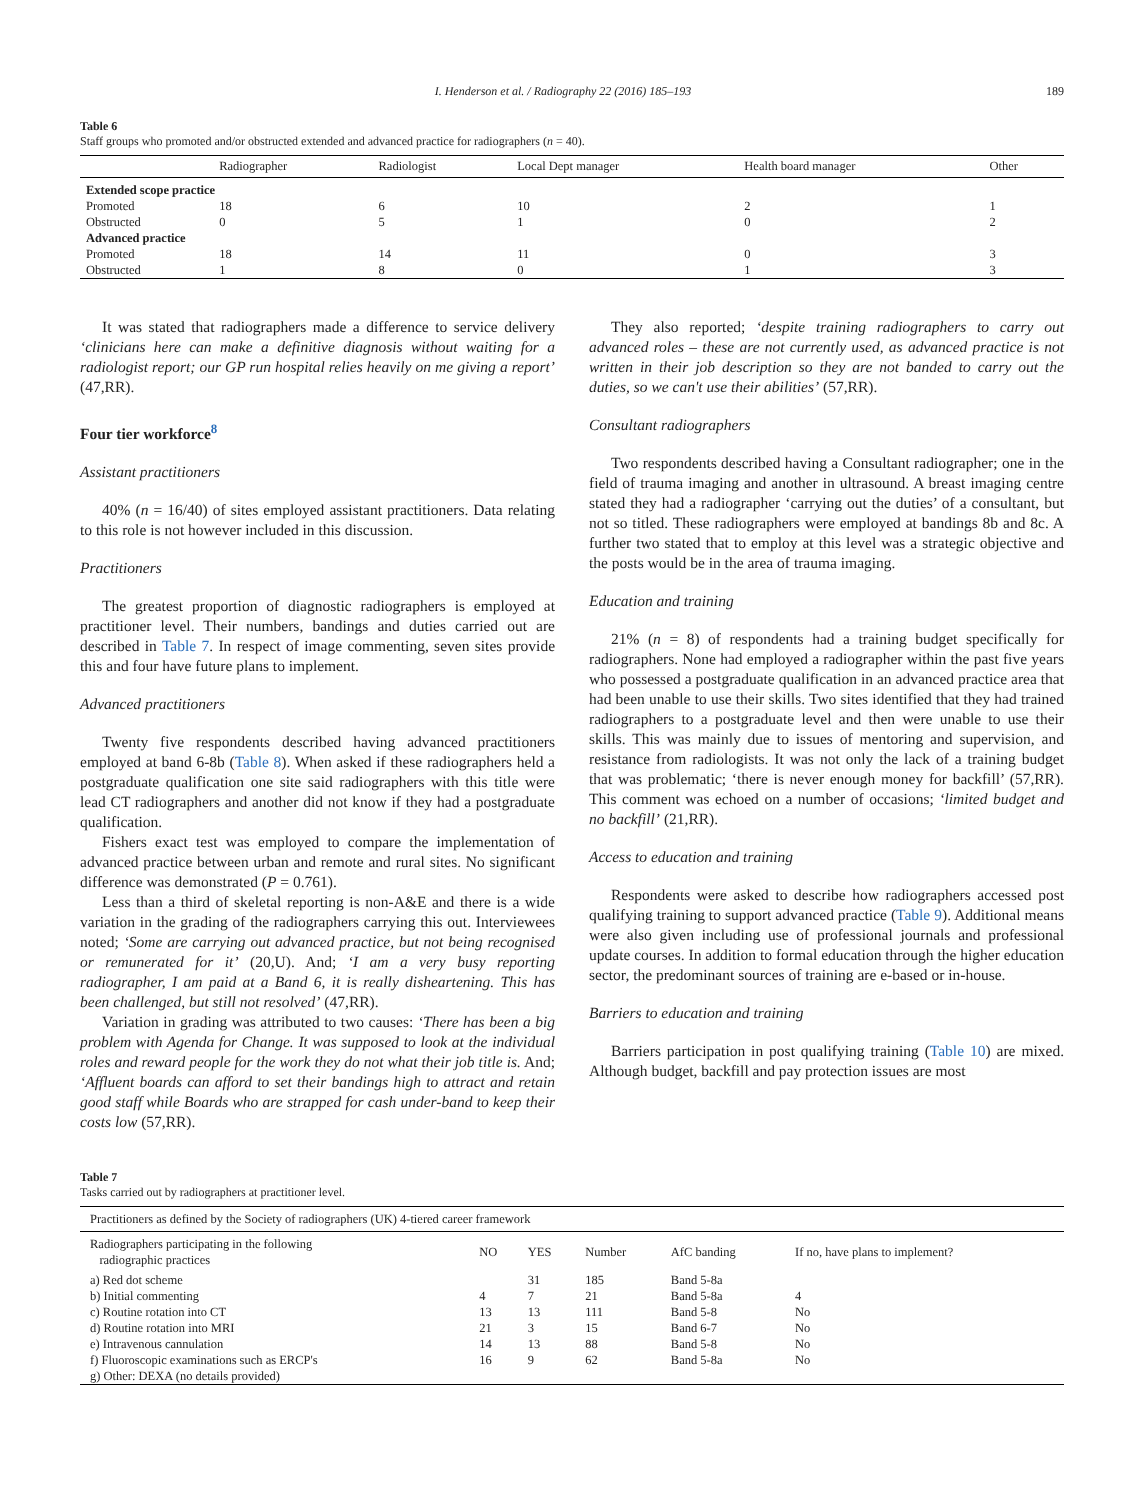I. Henderson et al. / Radiography 22 (2016) 185–193 189
Table 6
Staff groups who promoted and/or obstructed extended and advanced practice for radiographers (n = 40).
| | Radiographer | Radiologist | Local Dept manager | Health board manager | Other |
| --- | --- | --- | --- | --- | --- |
| Extended scope practice | | | | | |
| Promoted | 18 | 6 | 10 | 2 | 1 |
| Obstructed | 0 | 5 | 1 | 0 | 2 |
| Advanced practice | | | | | |
| Promoted | 18 | 14 | 11 | 0 | 3 |
| Obstructed | 1 | 8 | 0 | 1 | 3 |
It was stated that radiographers made a difference to service delivery ‘clinicians here can make a definitive diagnosis without waiting for a radiologist report; our GP run hospital relies heavily on me giving a report’ (47,RR).
Four tier workforce<sup>8</sup>
Assistant practitioners
40% (n = 16/40) of sites employed assistant practitioners. Data relating to this role is not however included in this discussion.
Practitioners
The greatest proportion of diagnostic radiographers is employed at practitioner level. Their numbers, bandings and duties carried out are described in Table 7. In respect of image commenting, seven sites provide this and four have future plans to implement.
Advanced practitioners
Twenty five respondents described having advanced practitioners employed at band 6-8b (Table 8). When asked if these radiographers held a postgraduate qualification one site said radiographers with this title were lead CT radiographers and another did not know if they had a postgraduate qualification.
Fishers exact test was employed to compare the implementation of advanced practice between urban and remote and rural sites. No significant difference was demonstrated (P = 0.761).
Less than a third of skeletal reporting is non-A&E and there is a wide variation in the grading of the radiographers carrying this out. Interviewees noted; ‘Some are carrying out advanced practice, but not being recognised or remunerated for it’ (20,U). And; ‘I am a very busy reporting radiographer, I am paid at a Band 6, it is really disheartening. This has been challenged, but still not resolved’ (47,RR).
Variation in grading was attributed to two causes: ‘There has been a big problem with Agenda for Change. It was supposed to look at the individual roles and reward people for the work they do not what their job title is. And; ‘Affluent boards can afford to set their bandings high to attract and retain good staff while Boards who are strapped for cash under-band to keep their costs low (57,RR).
They also reported; ‘despite training radiographers to carry out advanced roles – these are not currently used, as advanced practice is not written in their job description so they are not banded to carry out the duties, so we can't use their abilities’ (57,RR).
Consultant radiographers
Two respondents described having a Consultant radiographer; one in the field of trauma imaging and another in ultrasound. A breast imaging centre stated they had a radiographer ‘carrying out the duties’ of a consultant, but not so titled. These radiographers were employed at bandings 8b and 8c. A further two stated that to employ at this level was a strategic objective and the posts would be in the area of trauma imaging.
Education and training
21% (n = 8) of respondents had a training budget specifically for radiographers. None had employed a radiographer within the past five years who possessed a postgraduate qualification in an advanced practice area that had been unable to use their skills. Two sites identified that they had trained radiographers to a postgraduate level and then were unable to use their skills. This was mainly due to issues of mentoring and supervision, and resistance from radiologists. It was not only the lack of a training budget that was problematic; ‘there is never enough money for backfill’ (57,RR). This comment was echoed on a number of occasions; ‘limited budget and no backfill’ (21,RR).
Access to education and training
Respondents were asked to describe how radiographers accessed post qualifying training to support advanced practice (Table 9). Additional means were also given including use of professional journals and professional update courses. In addition to formal education through the higher education sector, the predominant sources of training are e-based or in-house.
Barriers to education and training
Barriers participation in post qualifying training (Table 10) are mixed. Although budget, backfill and pay protection issues are most
Table 7
Tasks carried out by radiographers at practitioner level.
| Practitioners as defined by the Society of radiographers (UK) 4-tiered career framework | | | | | |
| Radiographers participating in the following radiographic practices | NO | YES | Number | AfC banding | If no, have plans to implement? |
| a) Red dot scheme | | 31 | 185 | Band 5-8a | |
| b) Initial commenting | 4 | 7 | 21 | Band 5-8a | 4 |
| c) Routine rotation into CT | 13 | 13 | 111 | Band 5-8 | No |
| d) Routine rotation into MRI | 21 | 3 | 15 | Band 6-7 | No |
| e) Intravenous cannulation | 14 | 13 | 88 | Band 5-8 | No |
| f) Fluoroscopic examinations such as ERCP's | 16 | 9 | 62 | Band 5-8a | No |
| g) Other: DEXA (no details provided) | | | | | |